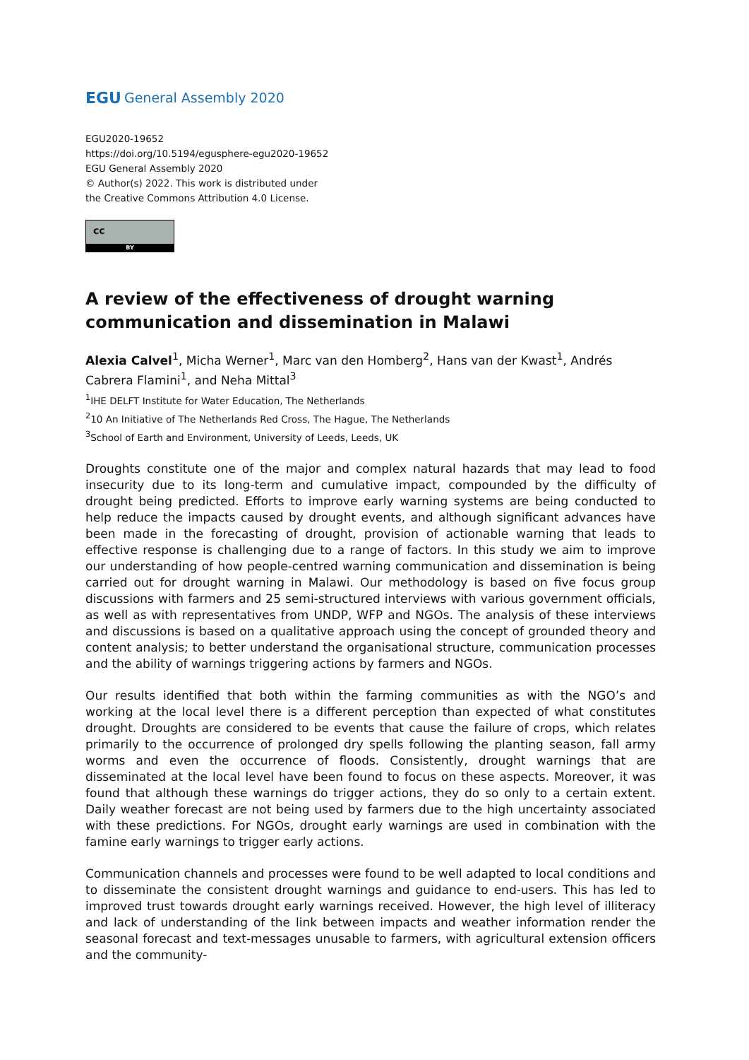EGU General Assembly 2020
EGU2020-19652
https://doi.org/10.5194/egusphere-egu2020-19652
EGU General Assembly 2020
© Author(s) 2022. This work is distributed under
the Creative Commons Attribution 4.0 License.
cc
BY
A review of the effectiveness of drought warning communication and dissemination in Malawi
Alexia Calvel<sup>1</sup>, Micha Werner<sup>1</sup>, Marc van den Homberg<sup>2</sup>, Hans van der Kwast<sup>1</sup>, Andrés Cabrera Flamini<sup>1</sup>, and Neha Mittal<sup>3</sup>
<sup>1</sup> IHE DELFT Institute for Water Education, The Netherlands
<sup>2</sup> 10 An Initiative of The Netherlands Red Cross, The Hague, The Netherlands
<sup>3</sup> School of Earth and Environment, University of Leeds, Leeds, UK
Droughts constitute one of the major and complex natural hazards that may lead to food insecurity due to its long-term and cumulative impact, compounded by the difficulty of drought being predicted. Efforts to improve early warning systems are being conducted to help reduce the impacts caused by drought events, and although significant advances have been made in the forecasting of drought, provision of actionable warning that leads to effective response is challenging due to a range of factors. In this study we aim to improve our understanding of how people-centred warning communication and dissemination is being carried out for drought warning in Malawi. Our methodology is based on five focus group discussions with farmers and 25 semi-structured interviews with various government officials, as well as with representatives from UNDP, WFP and NGOs. The analysis of these interviews and discussions is based on a qualitative approach using the concept of grounded theory and content analysis; to better understand the organisational structure, communication processes and the ability of warnings triggering actions by farmers and NGOs.
Our results identified that both within the farming communities as with the NGO’s and working at the local level there is a different perception than expected of what constitutes drought. Droughts are considered to be events that cause the failure of crops, which relates primarily to the occurrence of prolonged dry spells following the planting season, fall army worms and even the occurrence of floods. Consistently, drought warnings that are disseminated at the local level have been found to focus on these aspects. Moreover, it was found that although these warnings do trigger actions, they do so only to a certain extent. Daily weather forecast are not being used by farmers due to the high uncertainty associated with these predictions. For NGOs, drought early warnings are used in combination with the famine early warnings to trigger early actions.
Communication channels and processes were found to be well adapted to local conditions and to disseminate the consistent drought warnings and guidance to end-users. This has led to improved trust towards drought early warnings received. However, the high level of illiteracy and lack of understanding of the link between impacts and weather information render the seasonal forecast and text-messages unusable to farmers, with agricultural extension officers and the community-